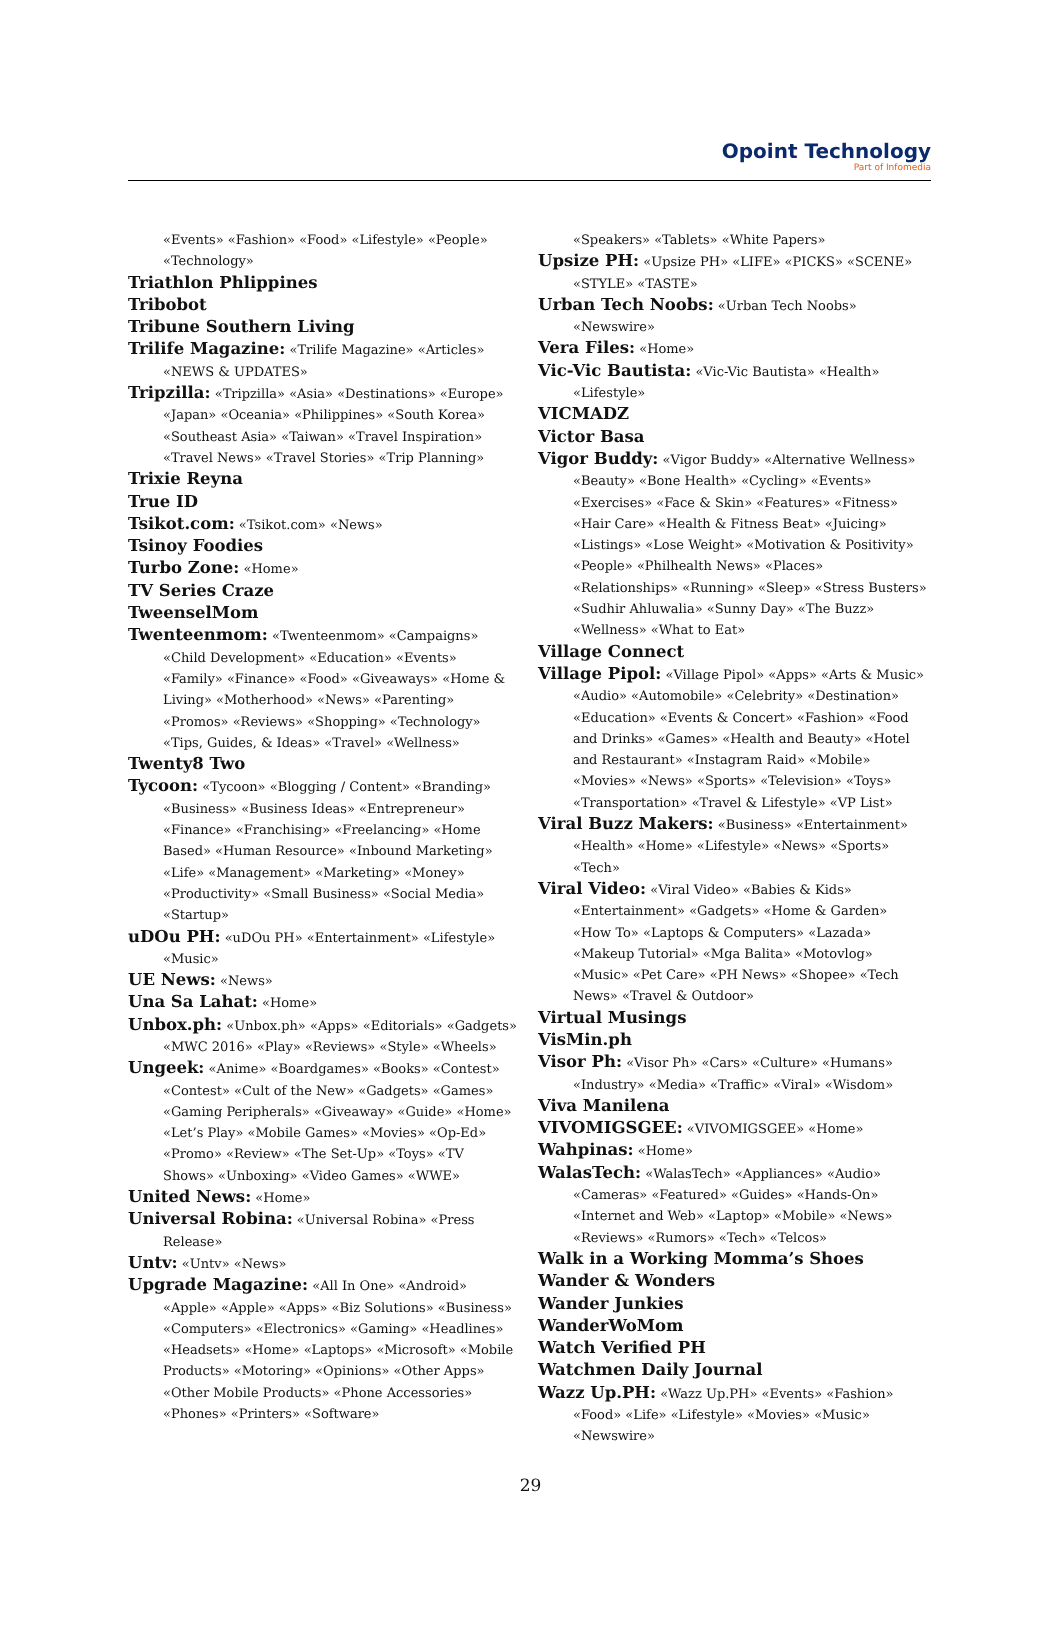Opoint Technology
Part of Infomedia
«Events» «Fashion» «Food» «Lifestyle» «People» «Technology»
Triathlon Phlippines
Tribobot
Tribune Southern Living
Trilife Magazine: «Trilife Magazine» «Articles» «NEWS & UPDATES»
Tripzilla: «Tripzilla» «Asia» «Destinations» «Europe» «Japan» «Oceania» «Philippines» «South Korea» «Southeast Asia» «Taiwan» «Travel Inspiration» «Travel News» «Travel Stories» «Trip Planning»
Trixie Reyna
True ID
Tsikot.com: «Tsikot.com» «News»
Tsinoy Foodies
Turbo Zone: «Home»
TV Series Craze
TweenselMom
Twenteenmom: «Twenteenmom» «Campaigns» «Child Development» «Education» «Events» «Family» «Finance» «Food» «Giveaways» «Home & Living» «Motherhood» «News» «Parenting» «Promos» «Reviews» «Shopping» «Technology» «Tips, Guides, & Ideas» «Travel» «Wellness»
Twenty8 Two
Tycoon: «Tycoon» «Blogging / Content» «Branding» «Business» «Business Ideas» «Entrepreneur» «Finance» «Franchising» «Freelancing» «Home Based» «Human Resource» «Inbound Marketing» «Life» «Management» «Marketing» «Money» «Productivity» «Small Business» «Social Media» «Startup»
uDOu PH: «uDOu PH» «Entertainment» «Lifestyle» «Music»
UE News: «News»
Una Sa Lahat: «Home»
Unbox.ph: «Unbox.ph» «Apps» «Editorials» «Gadgets» «MWC 2016» «Play» «Reviews» «Style» «Wheels»
Ungeek: «Anime» «Boardgames» «Books» «Contest» «Contest» «Cult of the New» «Gadgets» «Games» «Gaming Peripherals» «Giveaway» «Guide» «Home» «Let’s Play» «Mobile Games» «Movies» «Op-Ed» «Promo» «Review» «The Set-Up» «Toys» «TV Shows» «Unboxing» «Video Games» «WWE»
United News: «Home»
Universal Robina: «Universal Robina» «Press Release»
Untv: «Untv» «News»
Upgrade Magazine: «All In One» «Android» «Apple» «Apple» «Apps» «Biz Solutions» «Business» «Computers» «Electronics» «Gaming» «Headlines» «Headsets» «Home» «Laptops» «Microsoft» «Mobile Products» «Motoring» «Opinions» «Other Apps» «Other Mobile Products» «Phone Accessories» «Phones» «Printers» «Software»
«Speakers» «Tablets» «White Papers»
Upsize PH: «Upsize PH» «LIFE» «PICKS» «SCENE» «STYLE» «TASTE»
Urban Tech Noobs: «Urban Tech Noobs» «Newswire»
Vera Files: «Home»
Vic-Vic Bautista: «Vic-Vic Bautista» «Health» «Lifestyle»
VICMADZ
Victor Basa
Vigor Buddy: «Vigor Buddy» «Alternative Wellness» «Beauty» «Bone Health» «Cycling» «Events» «Exercises» «Face & Skin» «Features» «Fitness» «Hair Care» «Health & Fitness Beat» «Juicing» «Listings» «Lose Weight» «Motivation & Positivity» «People» «Philhealth News» «Places» «Relationships» «Running» «Sleep» «Stress Busters» «Sudhir Ahluwalia» «Sunny Day» «The Buzz» «Wellness» «What to Eat»
Village Connect
Village Pipol: «Village Pipol» «Apps» «Arts & Music» «Audio» «Automobile» «Celebrity» «Destination» «Education» «Events & Concert» «Fashion» «Food and Drinks» «Games» «Health and Beauty» «Hotel and Restaurant» «Instagram Raid» «Mobile» «Movies» «News» «Sports» «Television» «Toys» «Transportation» «Travel & Lifestyle» «VP List»
Viral Buzz Makers: «Business» «Entertainment» «Health» «Home» «Lifestyle» «News» «Sports» «Tech»
Viral Video: «Viral Video» «Babies & Kids» «Entertainment» «Gadgets» «Home & Garden» «How To» «Laptops & Computers» «Lazada» «Makeup Tutorial» «Mga Balita» «Motovlog» «Music» «Pet Care» «PH News» «Shopee» «Tech News» «Travel & Outdoor»
Virtual Musings
VisMin.ph
Visor Ph: «Visor Ph» «Cars» «Culture» «Humans» «Industry» «Media» «Traffic» «Viral» «Wisdom»
Viva Manilena
VIVOMIGSGEE: «VIVOMIGSGEE» «Home»
Wahpinas: «Home»
WalasTech: «WalasTech» «Appliances» «Audio» «Cameras» «Featured» «Guides» «Hands-On» «Internet and Web» «Laptop» «Mobile» «News» «Reviews» «Rumors» «Tech» «Telcos»
Walk in a Working Momma’s Shoes
Wander & Wonders
Wander Junkies
WanderWoMom
Watch Verified PH
Watchmen Daily Journal
Wazz Up.PH: «Wazz Up.PH» «Events» «Fashion» «Food» «Life» «Lifestyle» «Movies» «Music» «Newswire»
29